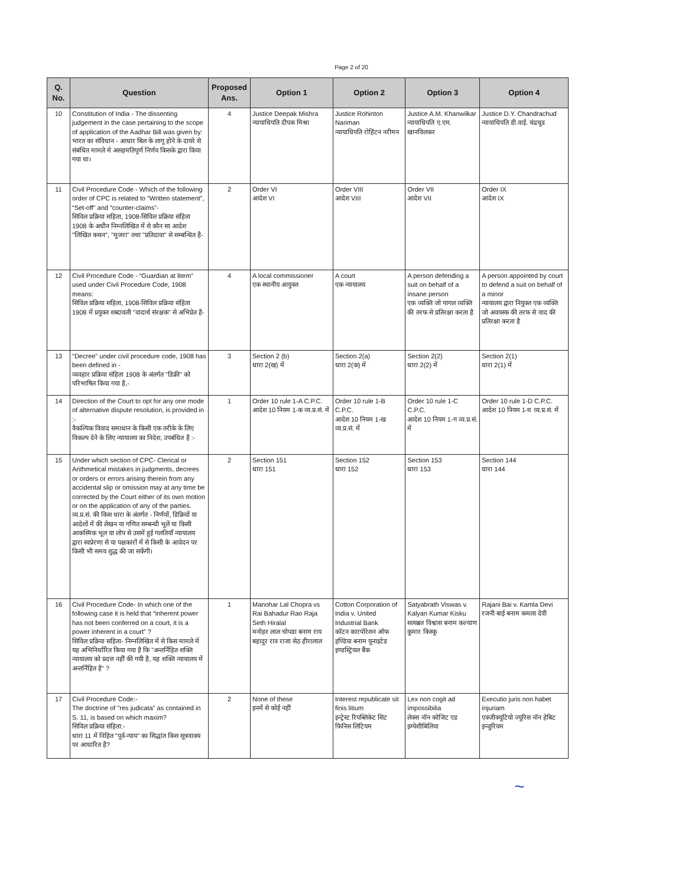Page 2 of 20
| Q. No. | Question | Proposed Ans. | Option 1 | Option 2 | Option 3 | Option 4 |
| --- | --- | --- | --- | --- | --- | --- |
| 10 | Constitution of India - The dissenting judgement in the case pertaining to the scope of application of the Aadhar Bill was given by: भारत का संविधान - आधार बिल के लागू होने के दायरे से संबंधित मामले मे असहमतिपूर्ण निर्णय किसके द्वारा किया गया था। | 4 | Justice Deepak Mishra न्यायाधिपति दीपक मिश्रा | Justice Rohinton Nariman न्यायाधिपति रोहिंटन नरीमन | Justice A.M. Khanwilkar न्यायाधिपति ए.एम. खानविलकर | Justice D.Y. Chandrachud न्यायाधिपति डी.वाई. चंद्रचूड |
| 11 | Civil Procedure Code - Which of the following order of CPC is related to “Written statement”, “Set-off” and “counter-claims”- सिविल प्रक्रिया सहिता, 1908-सिविल प्रक्रिया संहिता 1908 के अधीन निम्नलिखित में से कौन सा आदेश "लिखित कथन", "मुजरा" तथा "प्रतिदावा" से सम्बन्धित है- | 2 | Order VI आदेश VI | Order VIII आदेश VIII | Order VII आदेश VII | Order IX आदेश IX |
| 12 | Civil Procedure Code - “Guardian at litem” used under Civil Procedure Code, 1908 means: सिविल प्रक्रिया सहिता, 1908-सिविल प्रक्रिया संहिता 1908 में प्रयुक्त शब्दावली "वादार्थ संरक्षक" से अभिप्रेत है- | 4 | A local commissioner एक स्थानीय आयुक्त | A court एक न्यायालय | A person defending a suit on behalf of a insane person एक व्यक्ति जो पागल व्यक्ति की तरफ से प्रतिरक्षा करता है | A person appointed by court to defend a suit on behalf of a minor न्यायालय द्वारा नियुक्त एक व्यक्ति जो अवयस्क की तरफ से वाद की प्रतिरक्षा करता है |
| 13 | "Decree" under civil procedure code, 1908 has been defined in - व्यवहार प्रक्रिया संहिता 1908 के अंतर्गत "डिक्री" को परिभाषित किया गया है,- | 3 | Section 2 (b) धारा 2(ख) में | Section 2(a) धारा 2(क) में | Section 2(2) धारा 2(2) में | Section 2(1) धारा 2(1) में |
| 14 | Direction of the Court to opt for any one mode of alternative dispute resolution, is provided in :- वैकल्पिक विवाद समाधान के किसी एक तरीके के लिए विकल्प देने के लिए न्यायालय का निदेश, उपबंधित है :- | 1 | Order 10 rule 1-A C.P.C. आदेश 10 नियम 1-क व्य.प्र.सं. में | Order 10 rule 1-B C.P.C. आदेश 10 नियम 1-ख व्य.प्र.सं. में | Order 10 rule 1-C C.P.C. आदेश 10 नियम 1-ग व्य.प्र.सं. में | Order 10 rule 1-D C.P.C. आदेश 10 नियम 1-घ व्य.प्र.सं. में |
| 15 | Under which section of CPC- Clerical or Arithmetical mistakes in judgments, decrees or orders or errors arising therein from any accidental slip or omission may at any time be corrected by the Court either of its own motion or on the application of any of the parties. व्य.प्र.सं. की किस धारा के अंतर्गत - निर्णयों, डिक्रियों या आदेशों में की लेखन या गणित सम्बन्धी भूलें या किसी आकस्मिक भूल या लोप से उसमें हुई गलतियाँ न्यायालय द्वारा स्वप्रेरणा से या पक्षकारों में से किसी के आवेदन पर किसी भी समय शुद्ध की जा सकेंगी। | 2 | Section 151 धारा 151 | Section 152 धारा 152 | Section 153 धारा 153 | Section 144 धारा 144 |
| 16 | Civil Procedure Code- In which one of the following case it is held that “inherent power has not been conferred on a court, it is a power inherent in a court” ? सिविल प्रक्रिया सहिता- निम्नलिखित में से किस मामले में यह अभिनिर्धारित किया गया है कि "अन्तर्निहित शक्ति न्यायालय को प्रदत्त नहीं की गयी है, यह शक्ति न्यायालय में अन्तर्निहित है" ? | 1 | Manohar Lal Chopra vs Rai Bahadur Rao Raja Seth Hiralal मनोहर लाल चोपडा बनाम राय बहादुर राव राजा सेठ हीरालाल | Cotton Corporation of India v. United Industrial Bank कॉटन कारपोरेशन ऑफ इण्डिया बनाम यूनाइटेड इण्डस्ट्रियल बैंक | Satyabrath Viswas v. Kalyan Kumar Kisku सत्यब्रत विश्वास बनाम कल्याण कुमार किस्कू | Rajani Bai v. Kamla Devi रजनी बाई बनाम कमला देवी |
| 17 | Civil Procedure Code:- The doctrine of "res judicata" as contained in S. 11, is based on which maxim? सिविल प्रक्रिया संहिता:- धारा 11 में निहित "पूर्व-न्याय" का सिद्धांत किस सूत्रवाक्य पर आधारित है? | 2 | None of these इनमें से कोई नहीं | Interest republicate sit finis litium इन्ट्रेस्ट रिपब्लिकेट सिट फिनिस लिटियम | Lex non cogit ad impossibilia लेक्स नॉन कोजिट एड इम्पेशीबिलिया | Executio juris non habet injuriam एक्जीक्यूटियो ज्यूरिस नॉन हेबिट इन्जुरियम |
~